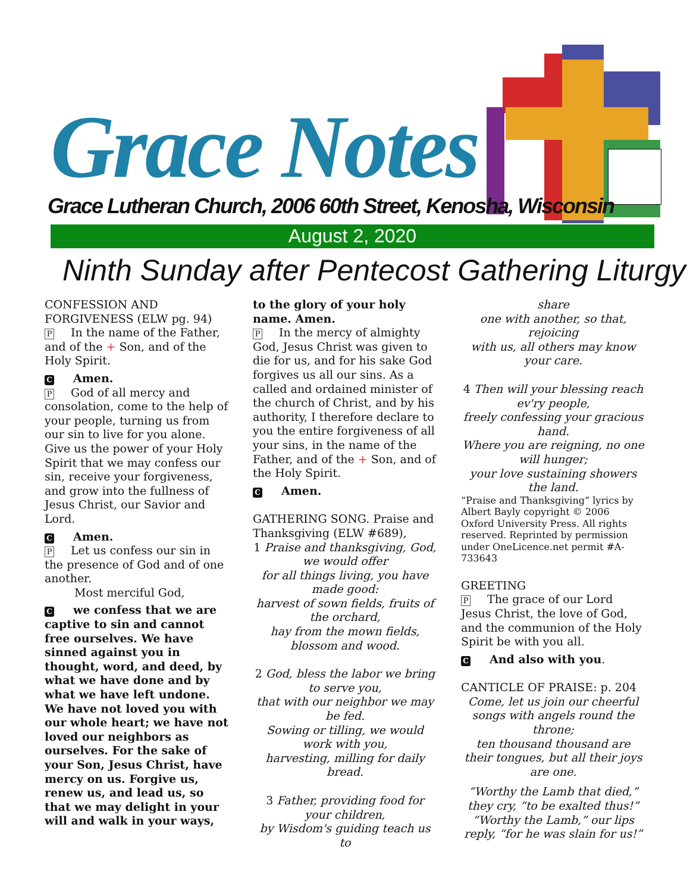Grace Notes
Grace Lutheran Church, 2006 60th Street, Kenosha, Wisconsin
August 2, 2020
Ninth Sunday after Pentecost Gathering Liturgy
CONFESSION AND FORGIVENESS (ELW pg. 94)
P In the name of the Father, and of the + Son, and of the Holy Spirit.
C Amen.
P God of all mercy and consolation, come to the help of your people, turning us from our sin to live for you alone. Give us the power of your Holy Spirit that we may confess our sin, receive your forgiveness, and grow into the fullness of Jesus Christ, our Savior and Lord.
C Amen.
P Let us confess our sin in the presence of God and of one another.
Most merciful God,
Cwe confess that we are captive to sin and cannot free ourselves. We have sinned against you in thought, word, and deed, by what we have done and by what we have left undone. We have not loved you with our whole heart; we have not loved our neighbors as ourselves. For the sake of your Son, Jesus Christ, have mercy on us. Forgive us, renew us, and lead us, so that we may delight in your will and walk in your ways,
to the glory of your holy name. Amen.
P In the mercy of almighty God, Jesus Christ was given to die for us, and for his sake God forgives us all our sins. As a called and ordained minister of the church of Christ, and by his authority, I therefore declare to you the entire forgiveness of all your sins, in the name of the Father, and of the + Son, and of the Holy Spirit.
C Amen.
GATHERING SONG. Praise and Thanksgiving (ELW #689),
1 Praise and thanksgiving, God, we would offer
for all things living, you have made good:
harvest of sown fields, fruits of the orchard,
hay from the mown fields, blossom and wood.
2 God, bless the labor we bring to serve you,
that with our neighbor we may be fed.
Sowing or tilling, we would work with you,
harvesting, milling for daily bread.
3 Father, providing food for your children,
by Wisdom's guiding teach us to
share
one with another, so that, rejoicing
with us, all others may know your care.
4 Then will your blessing reach ev'ry people,
freely confessing your gracious hand.
Where you are reigning, no one will hunger;
your love sustaining showers the land.
“Praise and Thanksgiving” lyrics by Albert Bayly copyright © 2006 Oxford University Press. All rights reserved. Reprinted by permission under OneLicence.net permit #A-733643
GREETING
P The grace of our Lord Jesus Christ, the love of God, and the communion of the Holy Spirit be with you all.
C And also with you.
CANTICLE OF PRAISE: p. 204
Come, let us join our cheerful songs with angels round the throne;
ten thousand thousand are their tongues, but all their joys are one.
“Worthy the Lamb that died,” they cry, “to be exalted thus!”
“Worthy the Lamb,” our lips reply, “for he was slain for us!”